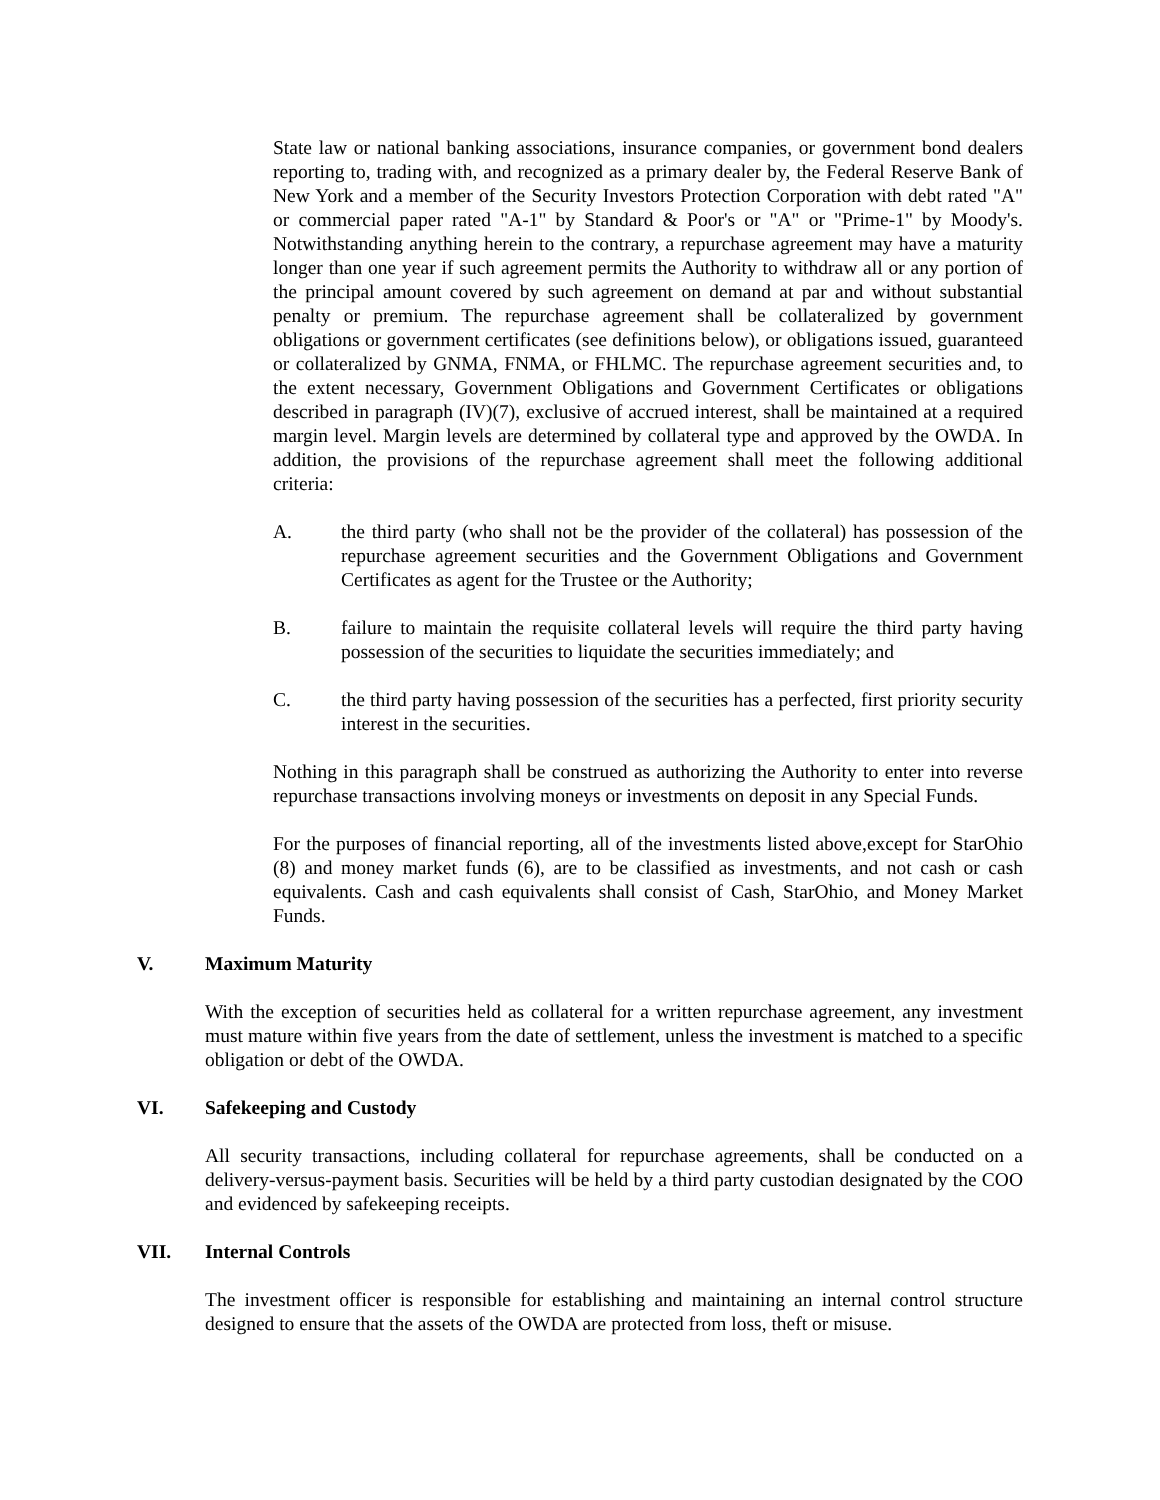State law or national banking associations, insurance companies, or government bond dealers reporting to, trading with, and recognized as a primary dealer by, the Federal Reserve Bank of New York and a member of the Security Investors Protection Corporation with debt rated "A" or commercial paper rated "A-1" by Standard & Poor's or "A" or "Prime-1" by Moody's. Notwithstanding anything herein to the contrary, a repurchase agreement may have a maturity longer than one year if such agreement permits the Authority to withdraw all or any portion of the principal amount covered by such agreement on demand at par and without substantial penalty or premium. The repurchase agreement shall be collateralized by government obligations or government certificates (see definitions below), or obligations issued, guaranteed or collateralized by GNMA, FNMA, or FHLMC. The repurchase agreement securities and, to the extent necessary, Government Obligations and Government Certificates or obligations described in paragraph (IV)(7), exclusive of accrued interest, shall be maintained at a required margin level. Margin levels are determined by collateral type and approved by the OWDA. In addition, the provisions of the repurchase agreement shall meet the following additional criteria:
A. the third party (who shall not be the provider of the collateral) has possession of the repurchase agreement securities and the Government Obligations and Government Certificates as agent for the Trustee or the Authority;
B. failure to maintain the requisite collateral levels will require the third party having possession of the securities to liquidate the securities immediately; and
C. the third party having possession of the securities has a perfected, first priority security interest in the securities.
Nothing in this paragraph shall be construed as authorizing the Authority to enter into reverse repurchase transactions involving moneys or investments on deposit in any Special Funds.
For the purposes of financial reporting, all of the investments listed above,except for StarOhio (8) and money market funds (6), are to be classified as investments, and not cash or cash equivalents. Cash and cash equivalents shall consist of Cash, StarOhio, and Money Market Funds.
V. Maximum Maturity
With the exception of securities held as collateral for a written repurchase agreement, any investment must mature within five years from the date of settlement, unless the investment is matched to a specific obligation or debt of the OWDA.
VI. Safekeeping and Custody
All security transactions, including collateral for repurchase agreements, shall be conducted on a delivery-versus-payment basis. Securities will be held by a third party custodian designated by the COO and evidenced by safekeeping receipts.
VII. Internal Controls
The investment officer is responsible for establishing and maintaining an internal control structure designed to ensure that the assets of the OWDA are protected from loss, theft or misuse.